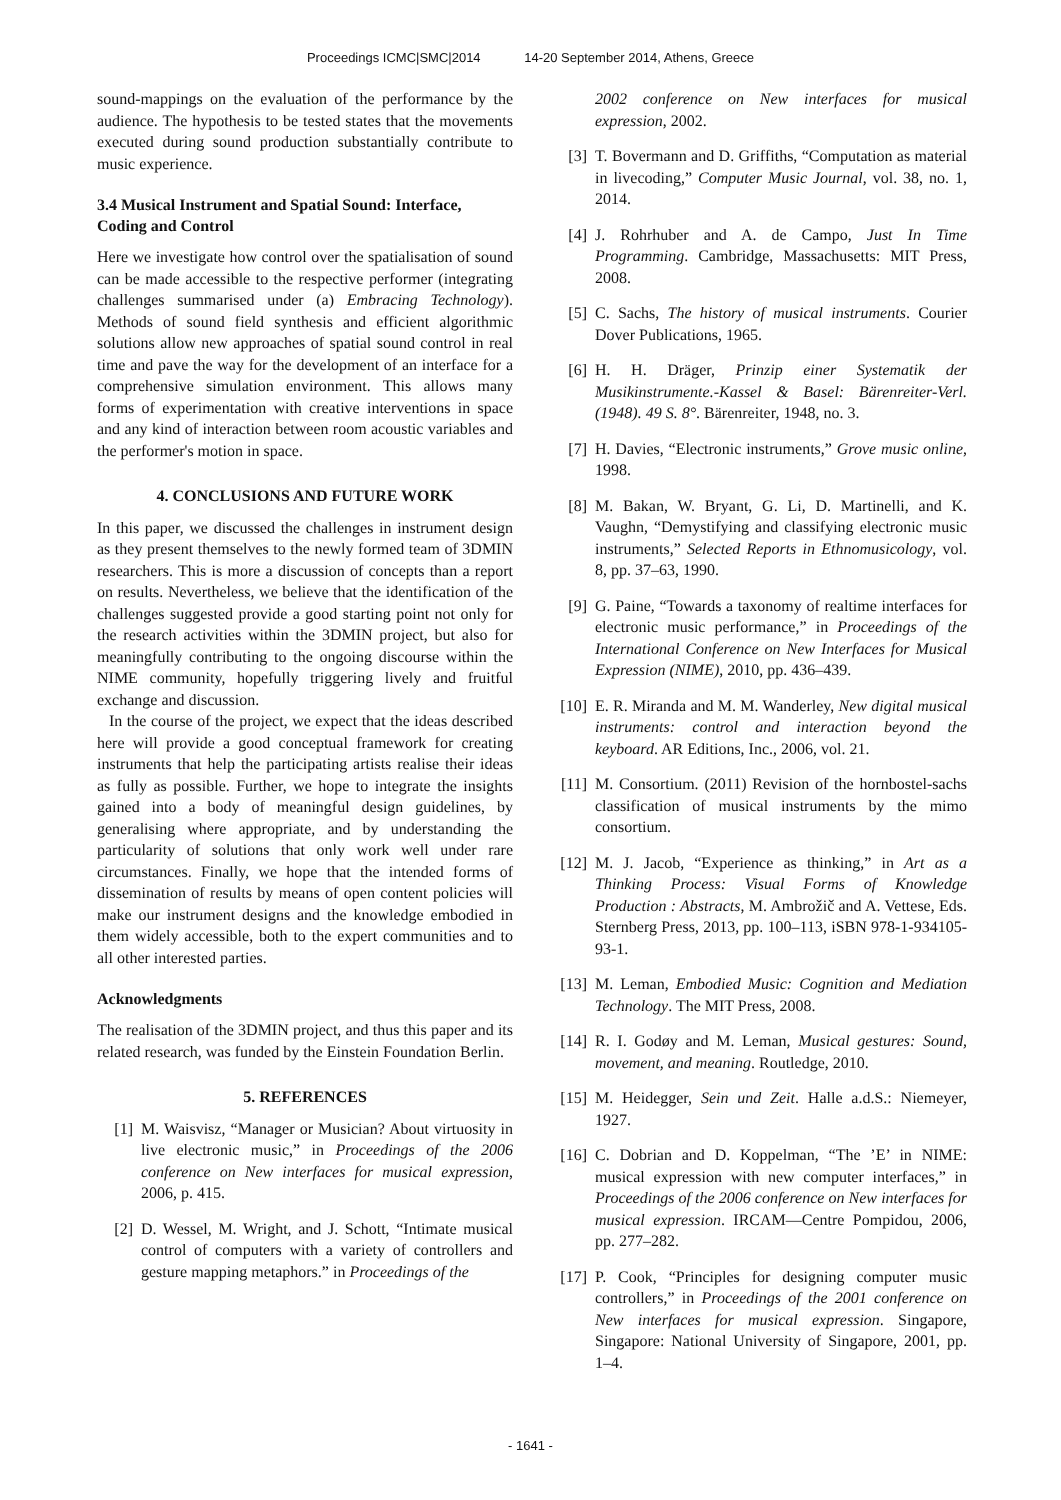Proceedings ICMC|SMC|2014 14-20 September 2014, Athens, Greece
sound-mappings on the evaluation of the performance by the audience. The hypothesis to be tested states that the movements executed during sound production substantially contribute to music experience.
3.4 Musical Instrument and Spatial Sound: Interface, Coding and Control
Here we investigate how control over the spatialisation of sound can be made accessible to the respective performer (integrating challenges summarised under (a) Embracing Technology). Methods of sound field synthesis and efficient algorithmic solutions allow new approaches of spatial sound control in real time and pave the way for the development of an interface for a comprehensive simulation environment. This allows many forms of experimentation with creative interventions in space and any kind of interaction between room acoustic variables and the performer's motion in space.
4. CONCLUSIONS AND FUTURE WORK
In this paper, we discussed the challenges in instrument design as they present themselves to the newly formed team of 3DMIN researchers. This is more a discussion of concepts than a report on results. Nevertheless, we believe that the identification of the challenges suggested provide a good starting point not only for the research activities within the 3DMIN project, but also for meaningfully contributing to the ongoing discourse within the NIME community, hopefully triggering lively and fruitful exchange and discussion.
In the course of the project, we expect that the ideas described here will provide a good conceptual framework for creating instruments that help the participating artists realise their ideas as fully as possible. Further, we hope to integrate the insights gained into a body of meaningful design guidelines, by generalising where appropriate, and by understanding the particularity of solutions that only work well under rare circumstances. Finally, we hope that the intended forms of dissemination of results by means of open content policies will make our instrument designs and the knowledge embodied in them widely accessible, both to the expert communities and to all other interested parties.
Acknowledgments
The realisation of the 3DMIN project, and thus this paper and its related research, was funded by the Einstein Foundation Berlin.
5. REFERENCES
[1] M. Waisvisz, “Manager or Musician? About virtuosity in live electronic music,” in Proceedings of the 2006 conference on New interfaces for musical expression, 2006, p. 415.
[2] D. Wessel, M. Wright, and J. Schott, “Intimate musical control of computers with a variety of controllers and gesture mapping metaphors.” in Proceedings of the
2002 conference on New interfaces for musical expression, 2002.
[3] T. Bovermann and D. Griffiths, “Computation as material in livecoding,” Computer Music Journal, vol. 38, no. 1, 2014.
[4] J. Rohrhuber and A. de Campo, Just In Time Programming. Cambridge, Massachusetts: MIT Press, 2008.
[5] C. Sachs, The history of musical instruments. Courier Dover Publications, 1965.
[6] H. H. Dräger, Prinzip einer Systematik der Musikinstrumente.-Kassel & Basel: Bärenreiter-Verl.(1948). 49 S. 8°. Bärenreiter, 1948, no. 3.
[7] H. Davies, “Electronic instruments,” Grove music online, 1998.
[8] M. Bakan, W. Bryant, G. Li, D. Martinelli, and K. Vaughn, “Demystifying and classifying electronic music instruments,” Selected Reports in Ethnomusicology, vol. 8, pp. 37–63, 1990.
[9] G. Paine, “Towards a taxonomy of realtime interfaces for electronic music performance,” in Proceedings of the International Conference on New Interfaces for Musical Expression (NIME), 2010, pp. 436–439.
[10] E. R. Miranda and M. M. Wanderley, New digital musical instruments: control and interaction beyond the keyboard. AR Editions, Inc., 2006, vol. 21.
[11] M. Consortium. (2011) Revision of the hornbostel-sachs classification of musical instruments by the mimo consortium.
[12] M. J. Jacob, “Experience as thinking,” in Art as a Thinking Process: Visual Forms of Knowledge Production : Abstracts, M. Ambrožič and A. Vettese, Eds. Sternberg Press, 2013, pp. 100–113, iSBN 978-1-934105-93-1.
[13] M. Leman, Embodied Music: Cognition and Mediation Technology. The MIT Press, 2008.
[14] R. I. Godøy and M. Leman, Musical gestures: Sound, movement, and meaning. Routledge, 2010.
[15] M. Heidegger, Sein und Zeit. Halle a.d.S.: Niemeyer, 1927.
[16] C. Dobrian and D. Koppelman, “The ’E’ in NIME: musical expression with new computer interfaces,” in Proceedings of the 2006 conference on New interfaces for musical expression. IRCAM—Centre Pompidou, 2006, pp. 277–282.
[17] P. Cook, “Principles for designing computer music controllers,” in Proceedings of the 2001 conference on New interfaces for musical expression. Singapore, Singapore: National University of Singapore, 2001, pp. 1–4.
- 1641 -